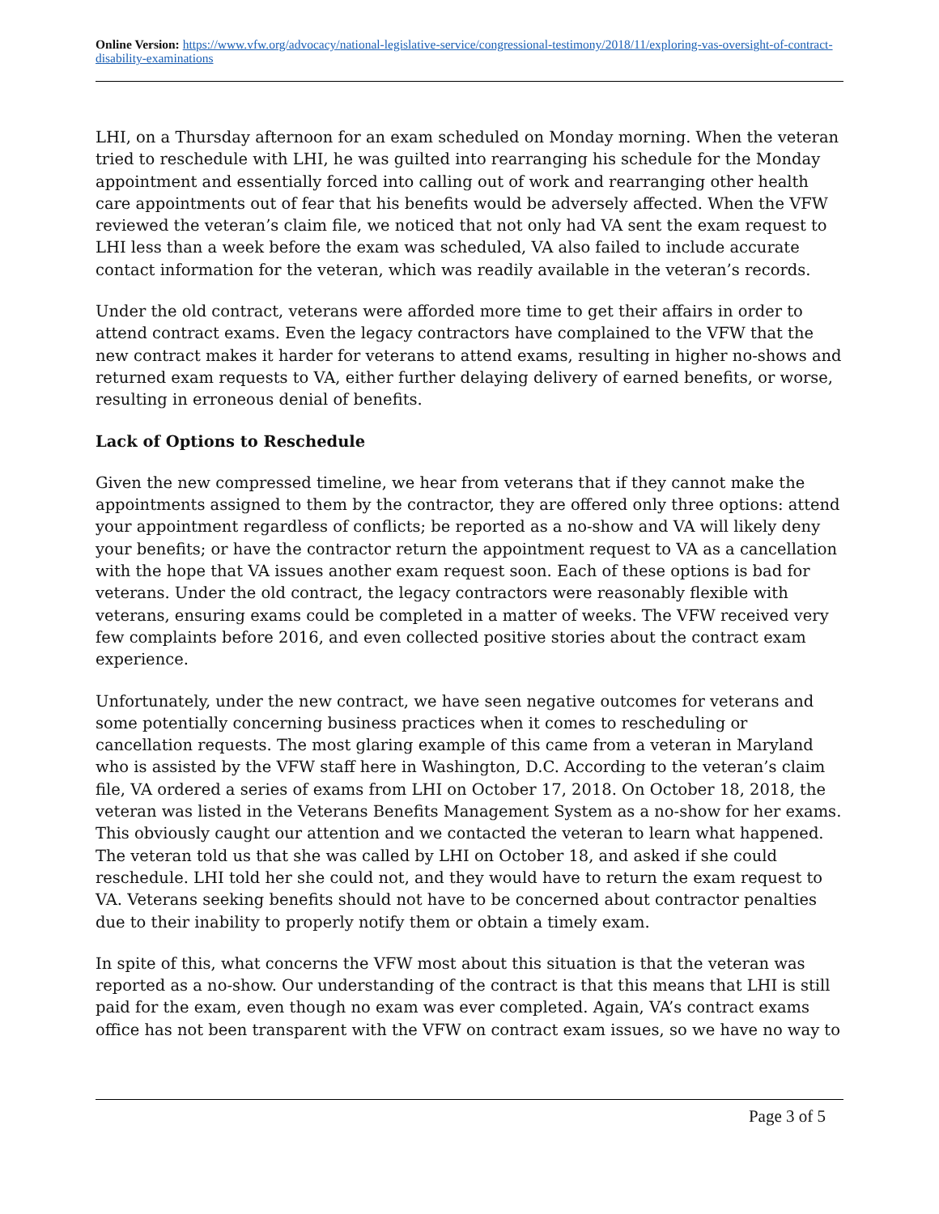Online Version: https://www.vfw.org/advocacy/national-legislative-service/congressional-testimony/2018/11/exploring-vas-oversight-of-contract-disability-examinations
LHI, on a Thursday afternoon for an exam scheduled on Monday morning. When the veteran tried to reschedule with LHI, he was guilted into rearranging his schedule for the Monday appointment and essentially forced into calling out of work and rearranging other health care appointments out of fear that his benefits would be adversely affected. When the VFW reviewed the veteran’s claim file, we noticed that not only had VA sent the exam request to LHI less than a week before the exam was scheduled, VA also failed to include accurate contact information for the veteran, which was readily available in the veteran’s records.
Under the old contract, veterans were afforded more time to get their affairs in order to attend contract exams. Even the legacy contractors have complained to the VFW that the new contract makes it harder for veterans to attend exams, resulting in higher no-shows and returned exam requests to VA, either further delaying delivery of earned benefits, or worse, resulting in erroneous denial of benefits.
Lack of Options to Reschedule
Given the new compressed timeline, we hear from veterans that if they cannot make the appointments assigned to them by the contractor, they are offered only three options: attend your appointment regardless of conflicts; be reported as a no-show and VA will likely deny your benefits; or have the contractor return the appointment request to VA as a cancellation with the hope that VA issues another exam request soon. Each of these options is bad for veterans. Under the old contract, the legacy contractors were reasonably flexible with veterans, ensuring exams could be completed in a matter of weeks. The VFW received very few complaints before 2016, and even collected positive stories about the contract exam experience.
Unfortunately, under the new contract, we have seen negative outcomes for veterans and some potentially concerning business practices when it comes to rescheduling or cancellation requests. The most glaring example of this came from a veteran in Maryland who is assisted by the VFW staff here in Washington, D.C. According to the veteran’s claim file, VA ordered a series of exams from LHI on October 17, 2018. On October 18, 2018, the veteran was listed in the Veterans Benefits Management System as a no-show for her exams. This obviously caught our attention and we contacted the veteran to learn what happened. The veteran told us that she was called by LHI on October 18, and asked if she could reschedule. LHI told her she could not, and they would have to return the exam request to VA. Veterans seeking benefits should not have to be concerned about contractor penalties due to their inability to properly notify them or obtain a timely exam.
In spite of this, what concerns the VFW most about this situation is that the veteran was reported as a no-show. Our understanding of the contract is that this means that LHI is still paid for the exam, even though no exam was ever completed. Again, VA’s contract exams office has not been transparent with the VFW on contract exam issues, so we have no way to
Page 3 of 5